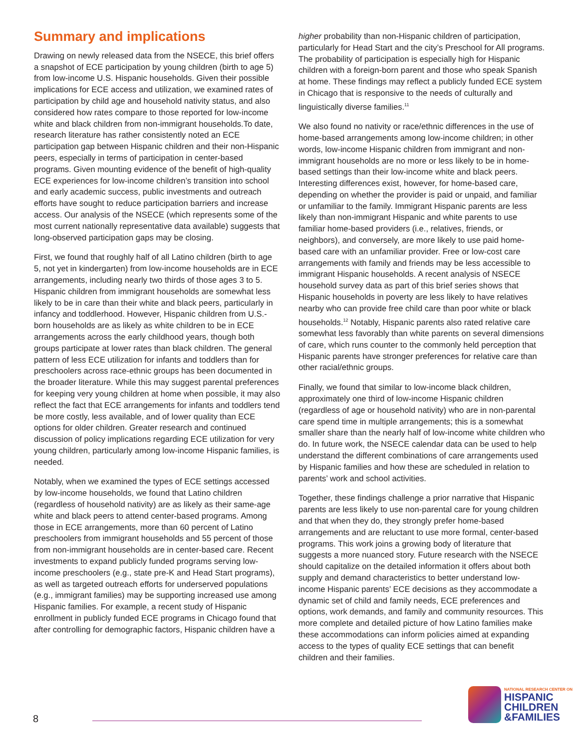Summary and implications
Drawing on newly released data from the NSECE, this brief offers a snapshot of ECE participation by young children (birth to age 5) from low-income U.S. Hispanic households. Given their possible implications for ECE access and utilization, we examined rates of participation by child age and household nativity status, and also considered how rates compare to those reported for low-income white and black children from non-immigrant households.To date, research literature has rather consistently noted an ECE participation gap between Hispanic children and their non-Hispanic peers, especially in terms of participation in center-based programs. Given mounting evidence of the benefit of high-quality ECE experiences for low-income children’s transition into school and early academic success, public investments and outreach efforts have sought to reduce participation barriers and increase access. Our analysis of the NSECE (which represents some of the most current nationally representative data available) suggests that long-observed participation gaps may be closing.
First, we found that roughly half of all Latino children (birth to age 5, not yet in kindergarten) from low-income households are in ECE arrangements, including nearly two thirds of those ages 3 to 5. Hispanic children from immigrant households are somewhat less likely to be in care than their white and black peers, particularly in infancy and toddlerhood. However, Hispanic children from U.S.-born households are as likely as white children to be in ECE arrangements across the early childhood years, though both groups participate at lower rates than black children. The general pattern of less ECE utilization for infants and toddlers than for preschoolers across race-ethnic groups has been documented in the broader literature. While this may suggest parental preferences for keeping very young children at home when possible, it may also reflect the fact that ECE arrangements for infants and toddlers tend be more costly, less available, and of lower quality than ECE options for older children. Greater research and continued discussion of policy implications regarding ECE utilization for very young children, particularly among low-income Hispanic families, is needed.
Notably, when we examined the types of ECE settings accessed by low-income households, we found that Latino children (regardless of household nativity) are as likely as their same-age white and black peers to attend center-based programs. Among those in ECE arrangements, more than 60 percent of Latino preschoolers from immigrant households and 55 percent of those from non-immigrant households are in center-based care. Recent investments to expand publicly funded programs serving low-income preschoolers (e.g., state pre-K and Head Start programs), as well as targeted outreach efforts for underserved populations (e.g., immigrant families) may be supporting increased use among Hispanic families. For example, a recent study of Hispanic enrollment in publicly funded ECE programs in Chicago found that after controlling for demographic factors, Hispanic children have a
higher probability than non-Hispanic children of participation, particularly for Head Start and the city’s Preschool for All programs. The probability of participation is especially high for Hispanic children with a foreign-born parent and those who speak Spanish at home. These findings may reflect a publicly funded ECE system in Chicago that is responsive to the needs of culturally and linguistically diverse families.<sup>11</sup>
We also found no nativity or race/ethnic differences in the use of home-based arrangements among low-income children; in other words, low-income Hispanic children from immigrant and non-immigrant households are no more or less likely to be in home-based settings than their low-income white and black peers. Interesting differences exist, however, for home-based care, depending on whether the provider is paid or unpaid, and familiar or unfamiliar to the family. Immigrant Hispanic parents are less likely than non-immigrant Hispanic and white parents to use familiar home-based providers (i.e., relatives, friends, or neighbors), and conversely, are more likely to use paid home-based care with an unfamiliar provider. Free or low-cost care arrangements with family and friends may be less accessible to immigrant Hispanic households. A recent analysis of NSECE household survey data as part of this brief series shows that Hispanic households in poverty are less likely to have relatives nearby who can provide free child care than poor white or black households.<sup>12</sup> Notably, Hispanic parents also rated relative care somewhat less favorably than white parents on several dimensions of care, which runs counter to the commonly held perception that Hispanic parents have stronger preferences for relative care than other racial/ethnic groups.
Finally, we found that similar to low-income black children, approximately one third of low-income Hispanic children (regardless of age or household nativity) who are in non-parental care spend time in multiple arrangements; this is a somewhat smaller share than the nearly half of low-income white children who do. In future work, the NSECE calendar data can be used to help understand the different combinations of care arrangements used by Hispanic families and how these are scheduled in relation to parents’ work and school activities.
Together, these findings challenge a prior narrative that Hispanic parents are less likely to use non-parental care for young children and that when they do, they strongly prefer home-based arrangements and are reluctant to use more formal, center-based programs. This work joins a growing body of literature that suggests a more nuanced story. Future research with the NSECE should capitalize on the detailed information it offers about both supply and demand characteristics to better understand low-income Hispanic parents’ ECE decisions as they accommodate a dynamic set of child and family needs, ECE preferences and options, work demands, and family and community resources. This more complete and detailed picture of how Latino families make these accommodations can inform policies aimed at expanding access to the types of quality ECE settings that can benefit children and their families.
8
NATIONAL RESEARCH CENTER ON
HISPANIC
CHILDREN
&FAMILIES